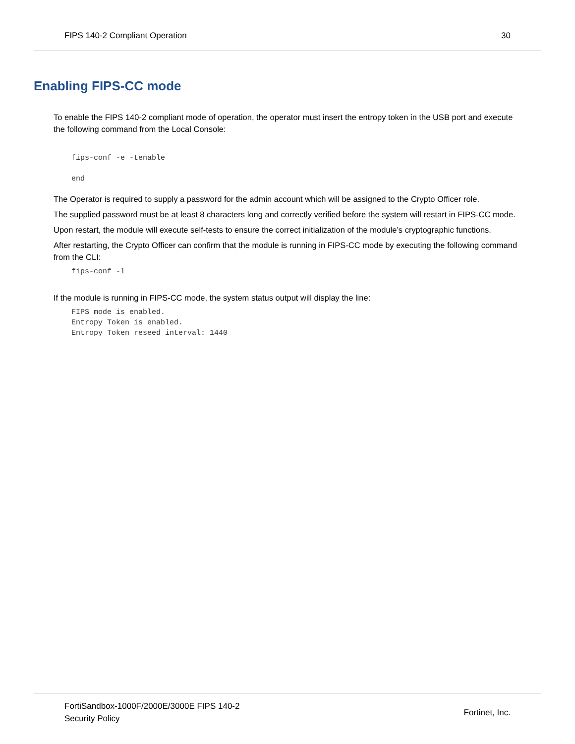FIPS 140-2 Compliant Operation 30
Enabling FIPS-CC mode
To enable the FIPS 140-2 compliant mode of operation, the operator must insert the entropy token in the USB port and execute the following command from the Local Console:
fips-conf -e -tenable
end
The Operator is required to supply a password for the admin account which will be assigned to the Crypto Officer role.
The supplied password must be at least 8 characters long and correctly verified before the system will restart in FIPS-CC mode.
Upon restart, the module will execute self-tests to ensure the correct initialization of the module’s cryptographic functions.
After restarting, the Crypto Officer can confirm that the module is running in FIPS-CC mode by executing the following command from the CLI:
fips-conf -l
If the module is running in FIPS-CC mode, the system status output will display the line:
FIPS mode is enabled.
Entropy Token is enabled.
Entropy Token reseed interval: 1440
FortiSandbox-1000F/2000E/3000E FIPS 140-2
Security Policy Fortinet, Inc.